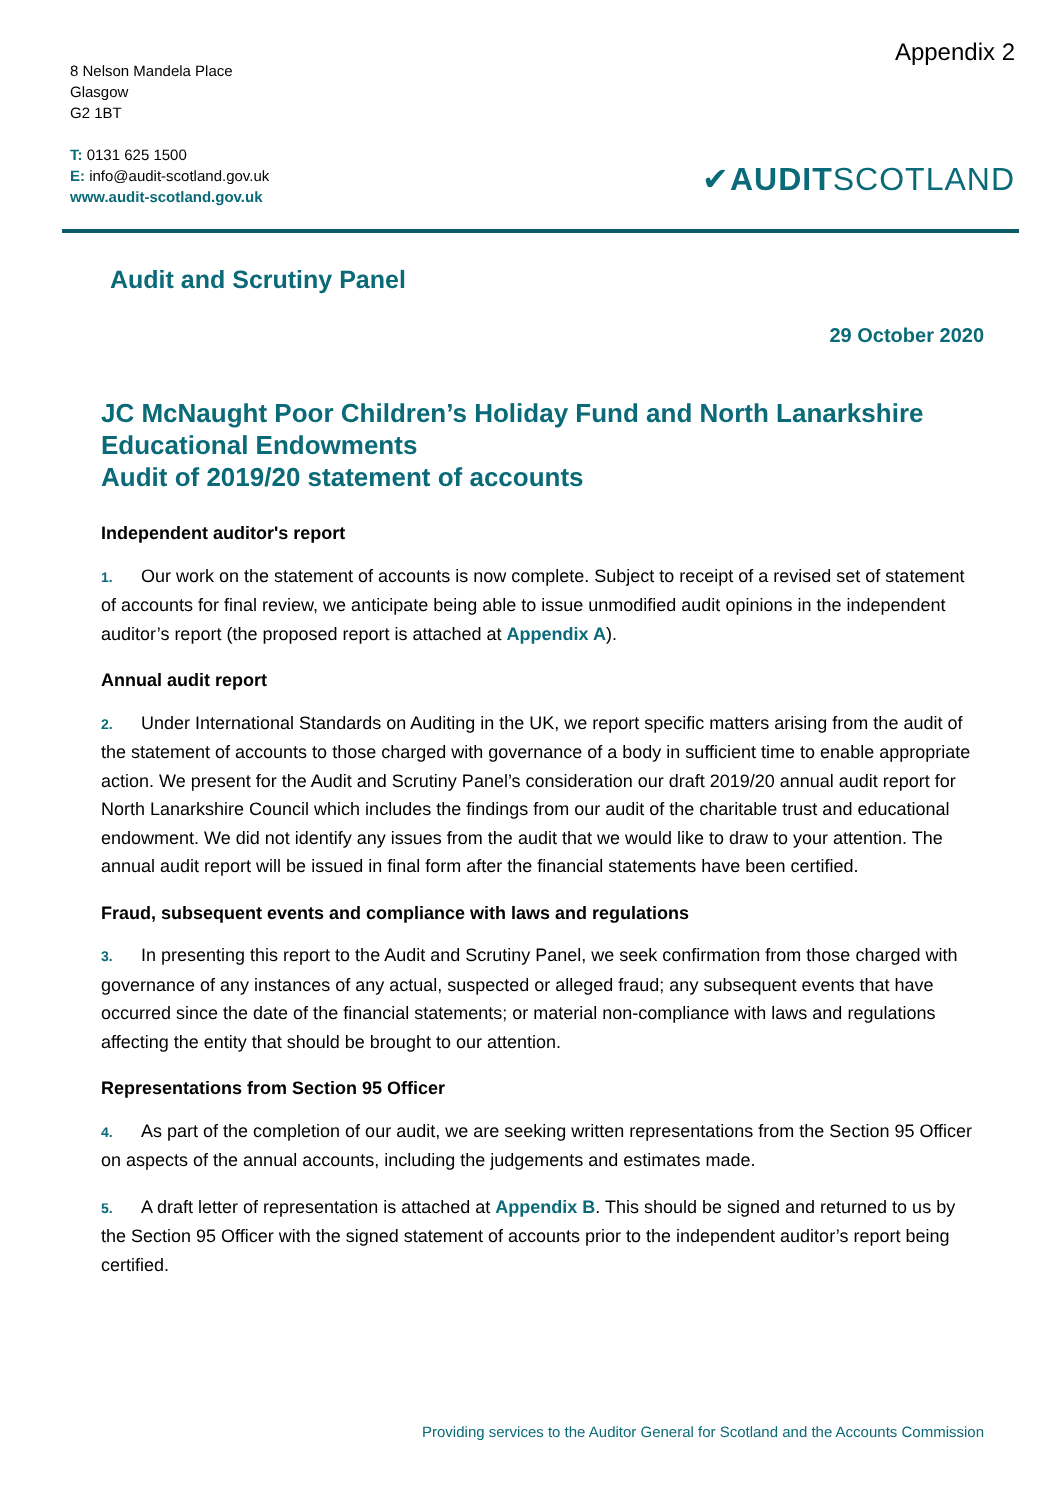8 Nelson Mandela Place
Glasgow
G2 1BT
T: 0131 625 1500
E: info@audit-scotland.gov.uk
www.audit-scotland.gov.uk
Appendix 2
✔AUDITSCOTLAND
Audit and Scrutiny Panel
29 October 2020
JC McNaught Poor Children’s Holiday Fund and North Lanarkshire Educational Endowments
Audit of 2019/20 statement of accounts
Independent auditor's report
1. Our work on the statement of accounts is now complete. Subject to receipt of a revised set of statement of accounts for final review, we anticipate being able to issue unmodified audit opinions in the independent auditor’s report (the proposed report is attached at Appendix A).
Annual audit report
2. Under International Standards on Auditing in the UK, we report specific matters arising from the audit of the statement of accounts to those charged with governance of a body in sufficient time to enable appropriate action. We present for the Audit and Scrutiny Panel’s consideration our draft 2019/20 annual audit report for North Lanarkshire Council which includes the findings from our audit of the charitable trust and educational endowment. We did not identify any issues from the audit that we would like to draw to your attention. The annual audit report will be issued in final form after the financial statements have been certified.
Fraud, subsequent events and compliance with laws and regulations
3. In presenting this report to the Audit and Scrutiny Panel, we seek confirmation from those charged with governance of any instances of any actual, suspected or alleged fraud; any subsequent events that have occurred since the date of the financial statements; or material non-compliance with laws and regulations affecting the entity that should be brought to our attention.
Representations from Section 95 Officer
4. As part of the completion of our audit, we are seeking written representations from the Section 95 Officer on aspects of the annual accounts, including the judgements and estimates made.
5. A draft letter of representation is attached at Appendix B. This should be signed and returned to us by the Section 95 Officer with the signed statement of accounts prior to the independent auditor’s report being certified.
Providing services to the Auditor General for Scotland and the Accounts Commission